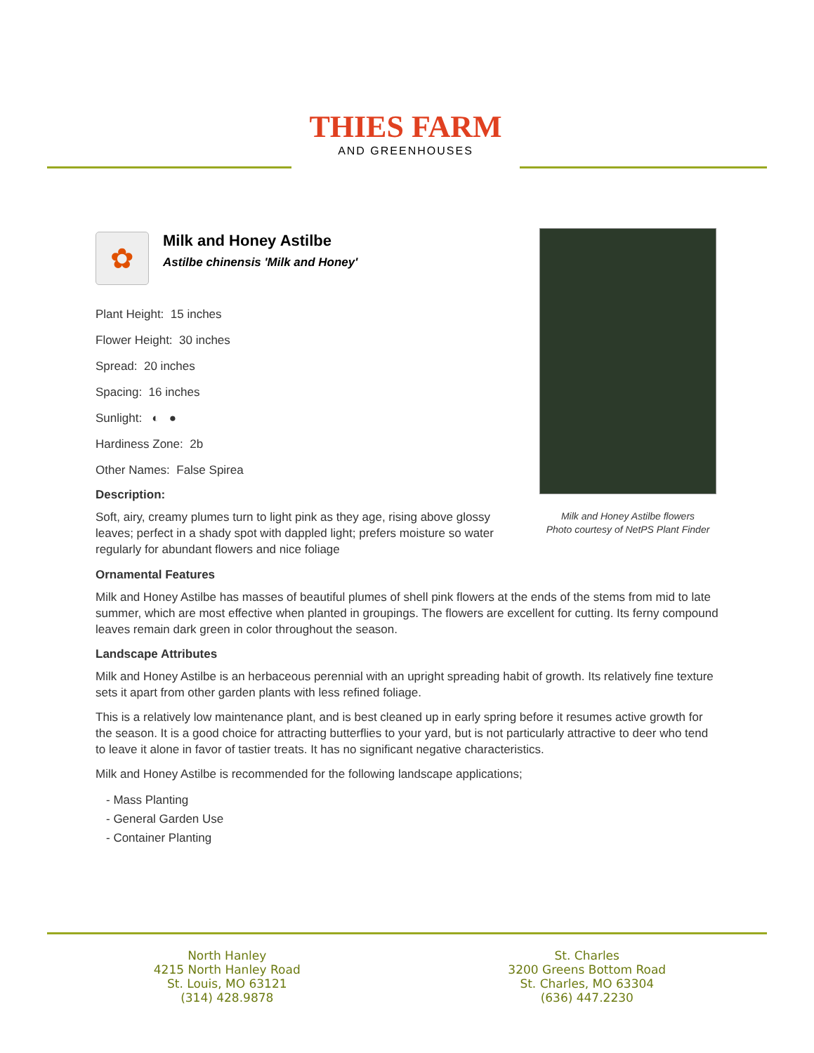THIES FARM
AND GREENHOUSES
✿
Milk and Honey Astilbe
Astilbe chinensis 'Milk and Honey'
Plant Height: 15 inches
Flower Height: 30 inches
Spread: 20 inches
Spacing: 16 inches
Sunlight: ◐ ●
Hardiness Zone: 2b
Other Names: False Spirea
Description:
Soft, airy, creamy plumes turn to light pink as they age, rising above glossy leaves; perfect in a shady spot with dappled light; prefers moisture so water regularly for abundant flowers and nice foliage
Milk and Honey Astilbe flowers
Photo courtesy of NetPS Plant Finder
Ornamental Features
Milk and Honey Astilbe has masses of beautiful plumes of shell pink flowers at the ends of the stems from mid to late summer, which are most effective when planted in groupings. The flowers are excellent for cutting. Its ferny compound leaves remain dark green in color throughout the season.
Landscape Attributes
Milk and Honey Astilbe is an herbaceous perennial with an upright spreading habit of growth. Its relatively fine texture sets it apart from other garden plants with less refined foliage.
This is a relatively low maintenance plant, and is best cleaned up in early spring before it resumes active growth for the season. It is a good choice for attracting butterflies to your yard, but is not particularly attractive to deer who tend to leave it alone in favor of tastier treats. It has no significant negative characteristics.
Milk and Honey Astilbe is recommended for the following landscape applications;
- Mass Planting
- General Garden Use
- Container Planting
North Hanley
4215 North Hanley Road
St. Louis, MO 63121
(314) 428.9878
St. Charles
3200 Greens Bottom Road
St. Charles, MO 63304
(636) 447.2230